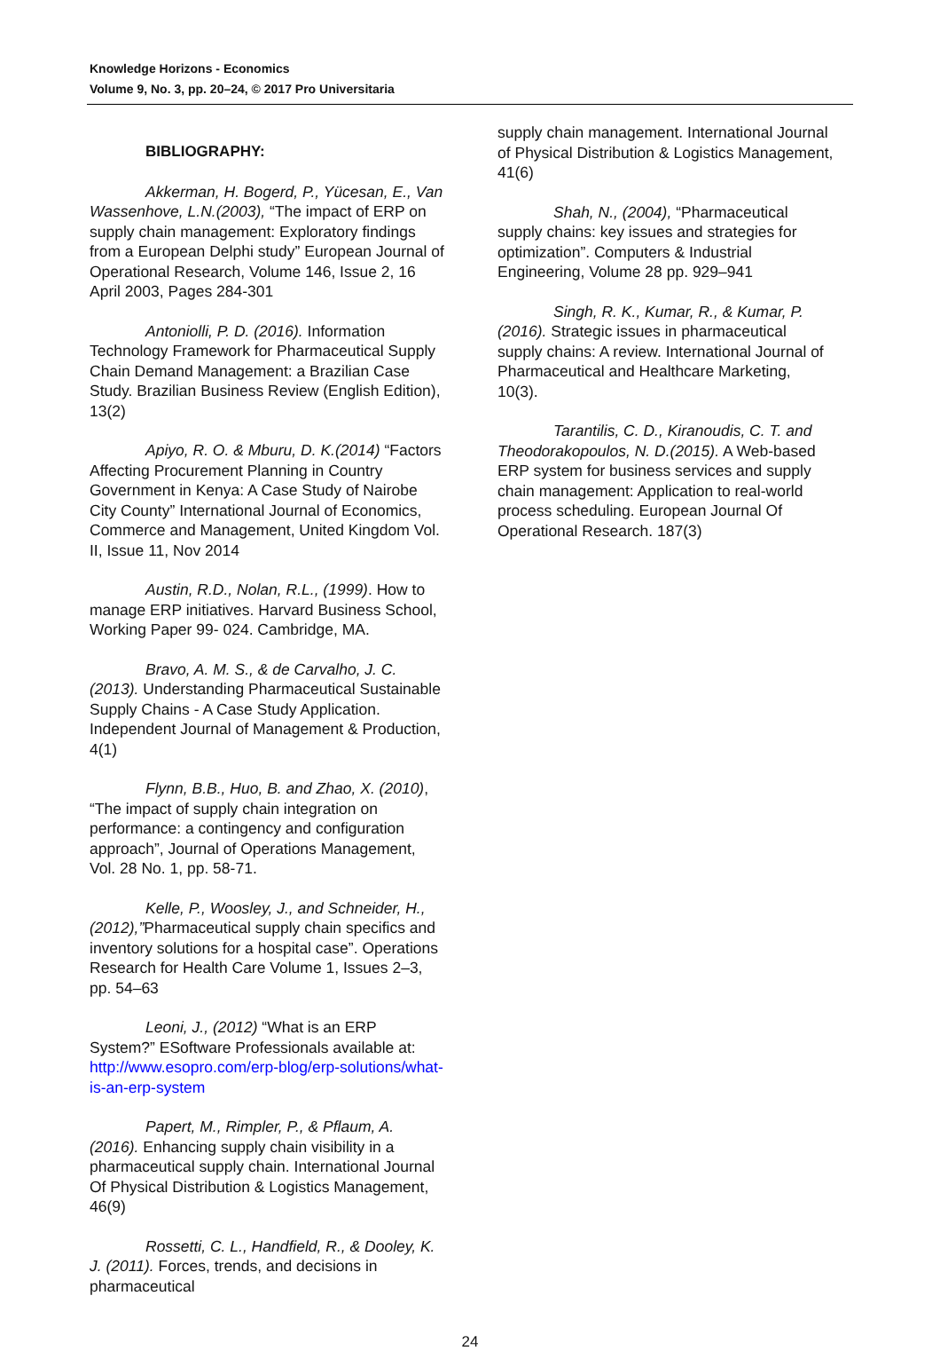Knowledge Horizons - Economics
Volume 9, No. 3, pp. 20–24, © 2017 Pro Universitaria
BIBLIOGRAPHY:
Akkerman, H. Bogerd, P., Yücesan, E., Van Wassenhove, L.N.(2003), “The impact of ERP on supply chain management: Exploratory findings from a European Delphi study” European Journal of Operational Research, Volume 146, Issue 2, 16 April 2003, Pages 284-301
Antoniolli, P. D. (2016). Information Technology Framework for Pharmaceutical Supply Chain Demand Management: a Brazilian Case Study. Brazilian Business Review (English Edition), 13(2)
Apiyo, R. O. & Mburu, D. K.(2014) “Factors Affecting Procurement Planning in Country Government in Kenya: A Case Study of Nairobe City County” International Journal of Economics, Commerce and Management, United Kingdom Vol. II, Issue 11, Nov 2014
Austin, R.D., Nolan, R.L., (1999). How to manage ERP initiatives. Harvard Business School, Working Paper 99- 024. Cambridge, MA.
Bravo, A. M. S., & de Carvalho, J. C. (2013). Understanding Pharmaceutical Sustainable Supply Chains - A Case Study Application. Independent Journal of Management & Production, 4(1)
Flynn, B.B., Huo, B. and Zhao, X. (2010), “The impact of supply chain integration on performance: a contingency and configuration approach”, Journal of Operations Management, Vol. 28 No. 1, pp. 58-71.
Kelle, P., Woosley, J., and Schneider, H., (2012),”Pharmaceutical supply chain specifics and inventory solutions for a hospital case”. Operations Research for Health Care Volume 1, Issues 2–3, pp. 54–63
Leoni, J., (2012) “What is an ERP System?” ESoftware Professionals available at: http://www.esopro.com/erp-blog/erp-solutions/what-is-an-erp-system
Papert, M., Rimpler, P., & Pflaum, A. (2016). Enhancing supply chain visibility in a pharmaceutical supply chain. International Journal Of Physical Distribution & Logistics Management, 46(9)
Rossetti, C. L., Handfield, R., & Dooley, K. J. (2011). Forces, trends, and decisions in pharmaceutical
supply chain management. International Journal of Physical Distribution & Logistics Management, 41(6)
Shah, N., (2004), “Pharmaceutical supply chains: key issues and strategies for optimization”. Computers & Industrial Engineering, Volume 28 pp. 929–941
Singh, R. K., Kumar, R., & Kumar, P. (2016). Strategic issues in pharmaceutical supply chains: A review. International Journal of Pharmaceutical and Healthcare Marketing, 10(3).
Tarantilis, C. D., Kiranoudis, C. T. and Theodorakopoulos, N. D.(2015). A Web-based ERP system for business services and supply chain management: Application to real-world process scheduling. European Journal Of Operational Research. 187(3)
24